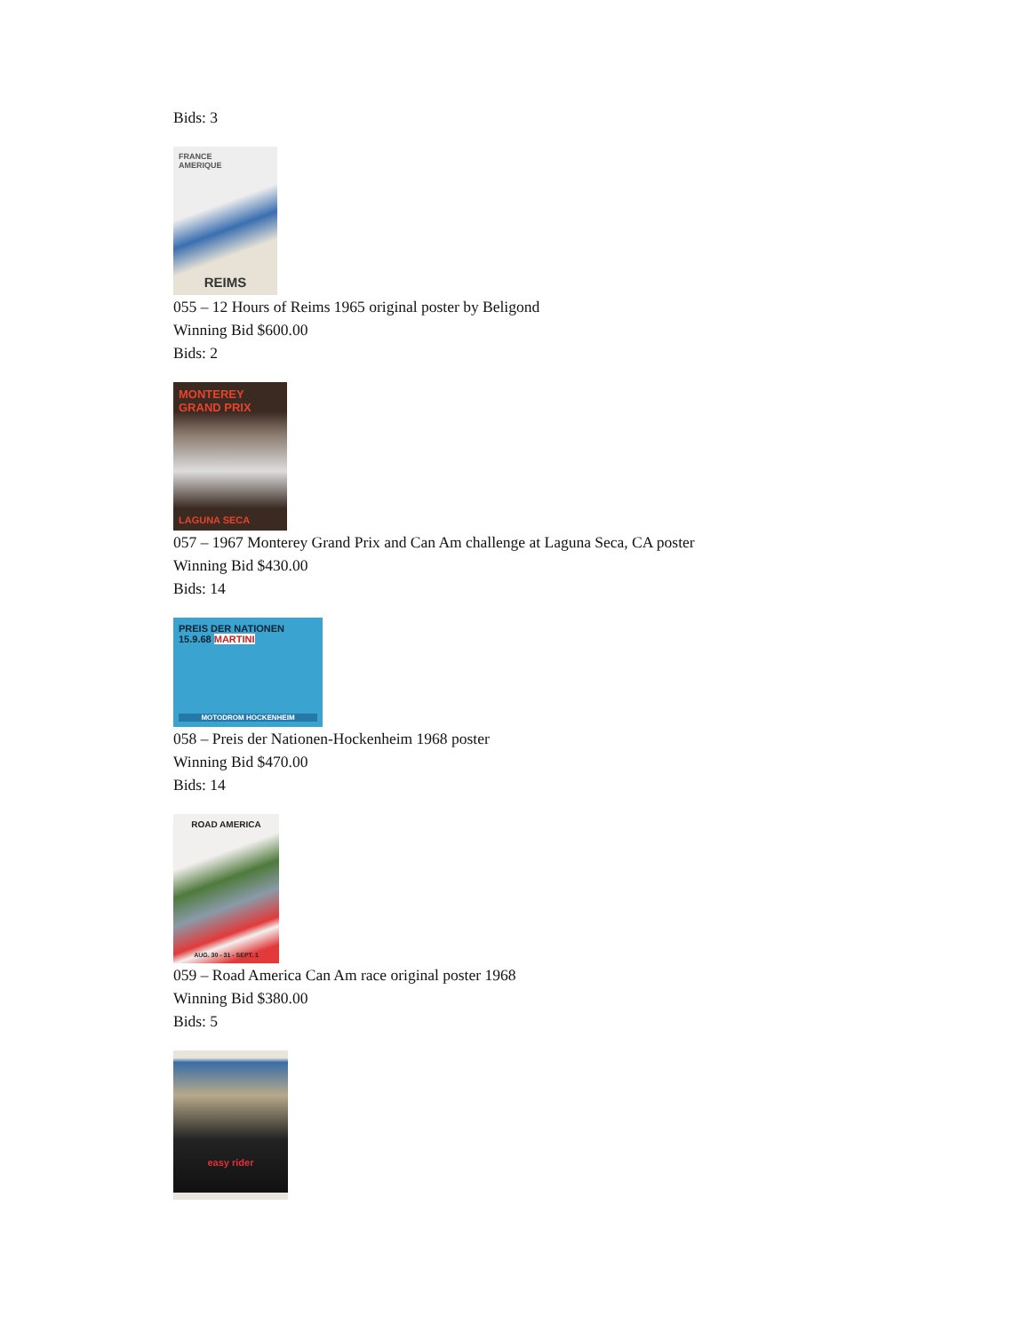Bids: 3
FRANCE
AMERIQUE
REIMS
055 – 12 Hours of Reims 1965 original poster by Beligond
Winning Bid $600.00
Bids: 2
MONTEREY
GRAND PRIX
LAGUNA SECA
057 – 1967 Monterey Grand Prix and Can Am challenge at Laguna Seca, CA poster
Winning Bid $430.00
Bids: 14
PREIS DER NATIONEN 15.9.68 MARTINI
MOTODROM HOCKENHEIM
058 – Preis der Nationen-Hockenheim 1968 poster
Winning Bid $470.00
Bids: 14
ROAD AMERICA
AUG. 30 - 31 - SEPT. 1
059 – Road America Can Am race original poster 1968
Winning Bid $380.00
Bids: 5
easy rider